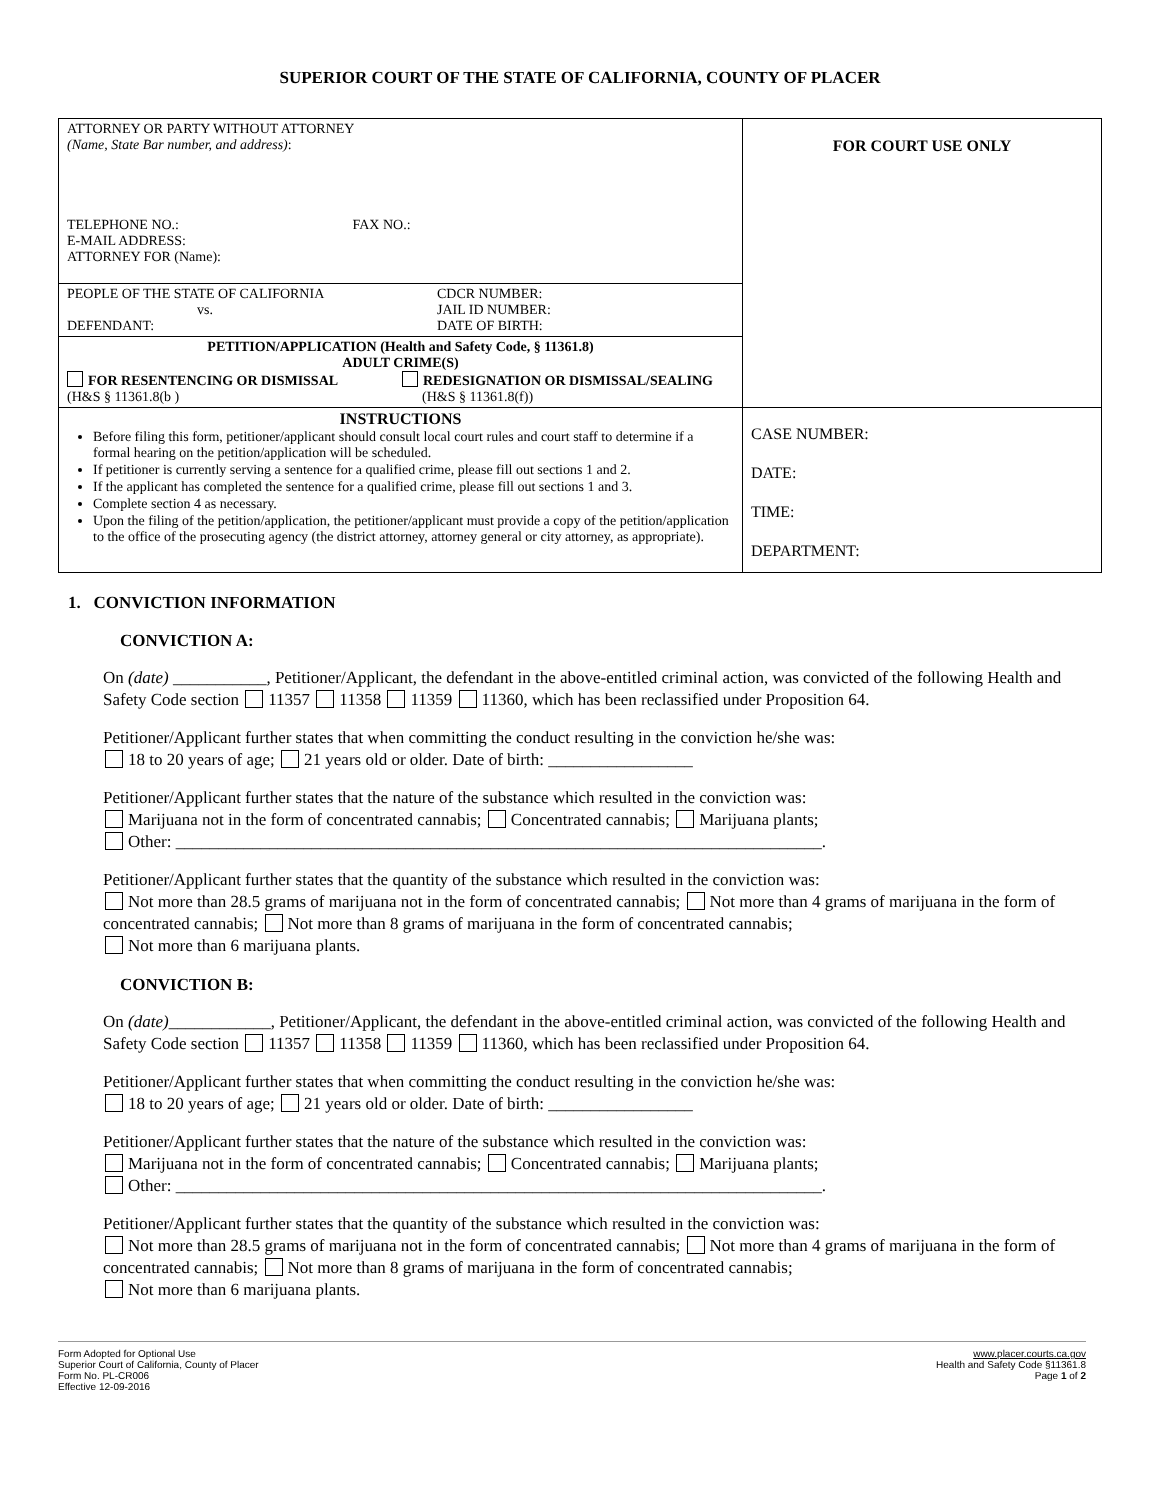SUPERIOR COURT OF THE STATE OF CALIFORNIA, COUNTY OF PLACER
| ATTORNEY OR PARTY WITHOUT ATTORNEY (Name, State Bar number, and address) : TELEPHONE NO.: FAX NO.: E-MAIL ADDRESS: ATTORNEY FOR (Name): | FOR COURT USE ONLY |
| PEOPLE OF THE STATE OF CALIFORNIA vs. DEFENDANT: CDCR NUMBER: JAIL ID NUMBER: DATE OF BIRTH: | |
| PETITION/APPLICATION (Health and Safety Code, § 11361.8) ADULT CRIME(S) FOR RESENTENCING OR DISMISSAL (H&S § 11361.8(b ) REDESIGNATION OR DISMISSAL/SEALING (H&S § 11361.8(f)) | |
| INSTRUCTIONS Before filing this form, petitioner/applicant should consult local court rules and court staff to determine if a formal hearing on the petition/application will be scheduled. If petitioner is currently serving a sentence for a qualified crime, please fill out sections 1 and 2. If the applicant has completed the sentence for a qualified crime, please fill out sections 1 and 3. Complete section 4 as necessary. Upon the filing of the petition/application, the petitioner/applicant must provide a copy of the petition/application to the office of the prosecuting agency (the district attorney, attorney general or city attorney, as appropriate). | CASE NUMBER: DATE: TIME: DEPARTMENT: |
1. CONVICTION INFORMATION
CONVICTION A:
On (date) ___________, Petitioner/Applicant, the defendant in the above-entitled criminal action, was convicted of the following Health and Safety Code section 11357 11358 11359 11360, which has been reclassified under Proposition 64.
Petitioner/Applicant further states that when committing the conduct resulting in the conviction he/she was:
18 to 20 years of age; 21 years old or older. Date of birth: _________________
Petitioner/Applicant further states that the nature of the substance which resulted in the conviction was:
Marijuana not in the form of concentrated cannabis; Concentrated cannabis; Marijuana plants;
Other: ____________________________________________________________________________.
Petitioner/Applicant further states that the quantity of the substance which resulted in the conviction was:
Not more than 28.5 grams of marijuana not in the form of concentrated cannabis; Not more than 4 grams of marijuana in the form of concentrated cannabis; Not more than 8 grams of marijuana in the form of concentrated cannabis;
Not more than 6 marijuana plants.
CONVICTION B:
On (date)____________, Petitioner/Applicant, the defendant in the above-entitled criminal action, was convicted of the following Health and Safety Code section 11357 11358 11359 11360, which has been reclassified under Proposition 64.
Petitioner/Applicant further states that when committing the conduct resulting in the conviction he/she was:
18 to 20 years of age; 21 years old or older. Date of birth: _________________
Petitioner/Applicant further states that the nature of the substance which resulted in the conviction was:
Marijuana not in the form of concentrated cannabis; Concentrated cannabis; Marijuana plants;
Other: ____________________________________________________________________________.
Petitioner/Applicant further states that the quantity of the substance which resulted in the conviction was:
Not more than 28.5 grams of marijuana not in the form of concentrated cannabis; Not more than 4 grams of marijuana in the form of concentrated cannabis; Not more than 8 grams of marijuana in the form of concentrated cannabis;
Not more than 6 marijuana plants.
Form Adopted for Optional Use
Superior Court of California, County of Placer
Form No. PL-CR006
Effective 12-09-2016
www.placer.courts.ca.gov
Health and Safety Code §11361.8
Page 1 of 2